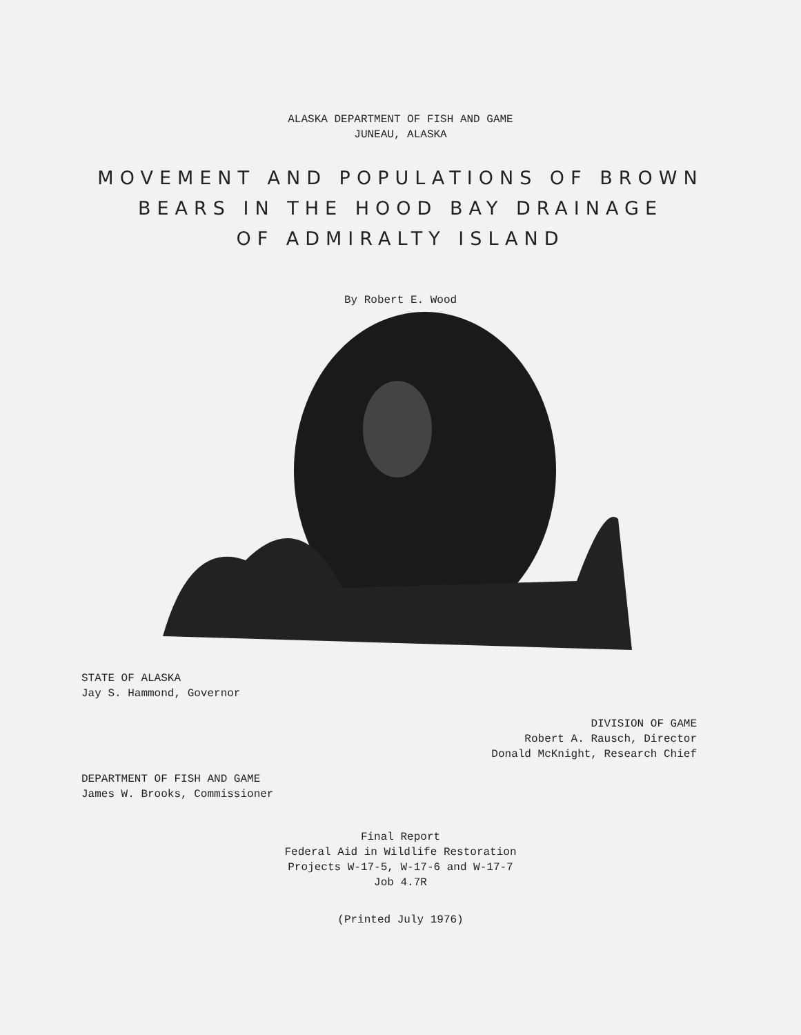ALASKA DEPARTMENT OF FISH AND GAME
JUNEAU, ALASKA
MOVEMENT AND POPULATIONS OF BROWN
BEARS IN THE HOOD BAY DRAINAGE
OF ADMIRALTY ISLAND
By Robert E. Wood
STATE OF ALASKA
Jay S. Hammond, Governor
DIVISION OF GAME
Robert A. Rausch, Director
Donald McKnight, Research Chief
DEPARTMENT OF FISH AND GAME
James W. Brooks, Commissioner
Final Report
Federal Aid in Wildlife Restoration
Projects W-17-5, W-17-6 and W-17-7
Job 4.7R
(Printed July 1976)